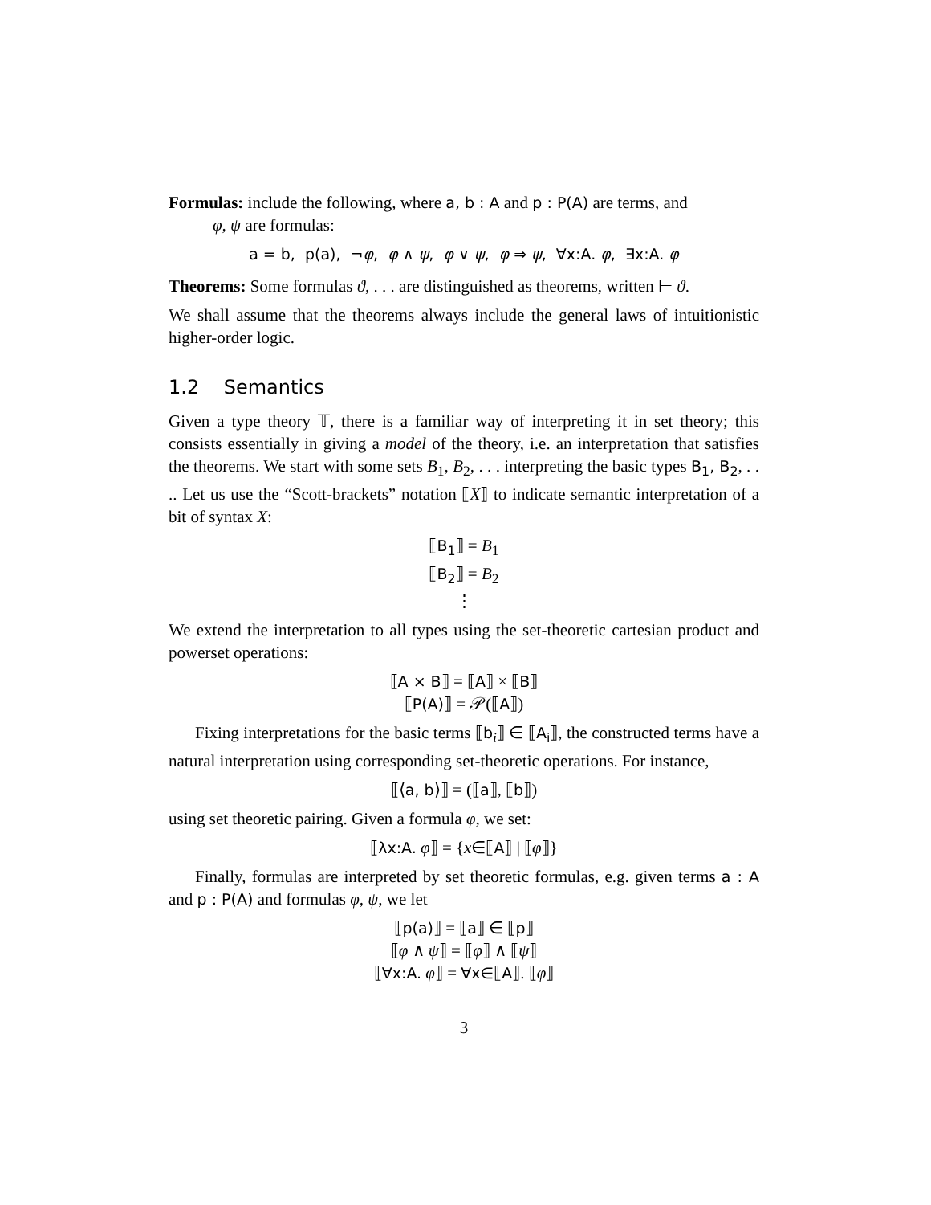Formulas: include the following, where a, b : A and p : P(A) are terms, and
φ, ψ are formulas:
a = b, p(a), ¬φ, φ ∧ ψ, φ ∨ ψ, φ ⇒ ψ, ∀x:A. φ, ∃x:A. φ
Theorems: Some formulas ϑ, . . . are distinguished as theorems, written ⊢ ϑ.
We shall assume that the theorems always include the general laws of intuitionistic higher-order logic.
1.2 Semantics
Given a type theory 𝕋, there is a familiar way of interpreting it in set theory; this consists essentially in giving a model of the theory, i.e. an interpretation that satisfies the theorems. We start with some sets B<sub>1</sub>, B<sub>2</sub>, . . . interpreting the basic types B<sub>1</sub>, B<sub>2</sub>, . . .. Let us use the “Scott-brackets” notation ⟦X⟧ to indicate semantic interpretation of a bit of syntax X:
⟦B<sub>1</sub>⟧ = B<sub>1</sub>
⟦B<sub>2</sub>⟧ = B<sub>2</sub>
⋮
We extend the interpretation to all types using the set-theoretic cartesian product and powerset operations:
⟦A × B⟧ = ⟦A⟧ × ⟦B⟧
⟦P(A)⟧ = 𝒫(⟦A⟧)
Fixing interpretations for the basic terms ⟦b<sub>i</sub>⟧ ∈ ⟦A<sub>i</sub>⟧, the constructed terms have a natural interpretation using corresponding set-theoretic operations. For instance,
⟦⟨a, b⟩⟧ = (⟦a⟧, ⟦b⟧)
using set theoretic pairing. Given a formula φ, we set:
⟦λx:A. φ⟧ = {x∈⟦A⟧ | ⟦φ⟧}
Finally, formulas are interpreted by set theoretic formulas, e.g. given terms a : A and p : P(A) and formulas φ, ψ, we let
⟦p(a)⟧ = ⟦a⟧ ∈ ⟦p⟧
⟦φ ∧ ψ⟧ = ⟦φ⟧ ∧ ⟦ψ⟧
⟦∀x:A. φ⟧ = ∀x∈⟦A⟧. ⟦φ⟧
3